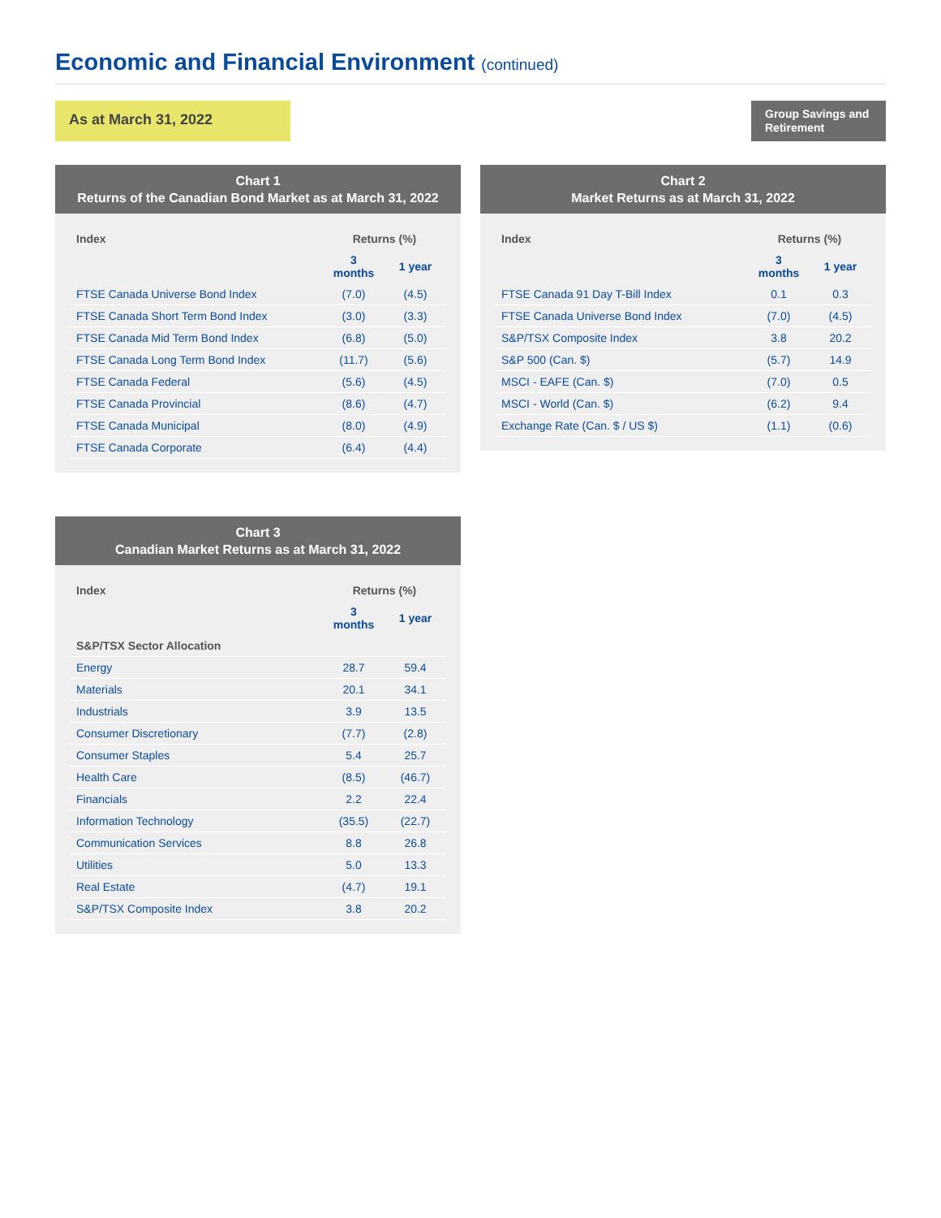Economic and Financial Environment (continued)
As at March 31, 2022
Group Savings and Retirement
Chart 1
Returns of the Canadian Bond Market as at March 31, 2022
| Index | Returns (%) | |
| --- | --- | --- |
| | 3 months | 1 year |
| FTSE Canada Universe Bond Index | (7.0) | (4.5) |
| FTSE Canada Short Term Bond Index | (3.0) | (3.3) |
| FTSE Canada Mid Term Bond Index | (6.8) | (5.0) |
| FTSE Canada Long Term Bond Index | (11.7) | (5.6) |
| FTSE Canada Federal | (5.6) | (4.5) |
| FTSE Canada Provincial | (8.6) | (4.7) |
| FTSE Canada Municipal | (8.0) | (4.9) |
| FTSE Canada Corporate | (6.4) | (4.4) |
Chart 2
Market Returns as at March 31, 2022
| Index | Returns (%) | |
| --- | --- | --- |
| | 3 months | 1 year |
| FTSE Canada 91 Day T-Bill Index | 0.1 | 0.3 |
| FTSE Canada Universe Bond Index | (7.0) | (4.5) |
| S&P/TSX Composite Index | 3.8 | 20.2 |
| S&P 500 (Can. $) | (5.7) | 14.9 |
| MSCI - EAFE (Can. $) | (7.0) | 0.5 |
| MSCI - World (Can. $) | (6.2) | 9.4 |
| Exchange Rate (Can. $ / US $) | (1.1) | (0.6) |
Chart 3
Canadian Market Returns as at March 31, 2022
| Index | Returns (%) | |
| --- | --- | --- |
| | 3 months | 1 year |
| S&P/TSX Sector Allocation | | |
| Energy | 28.7 | 59.4 |
| Materials | 20.1 | 34.1 |
| Industrials | 3.9 | 13.5 |
| Consumer Discretionary | (7.7) | (2.8) |
| Consumer Staples | 5.4 | 25.7 |
| Health Care | (8.5) | (46.7) |
| Financials | 2.2 | 22.4 |
| Information Technology | (35.5) | (22.7) |
| Communication Services | 8.8 | 26.8 |
| Utilities | 5.0 | 13.3 |
| Real Estate | (4.7) | 19.1 |
| S&P/TSX Composite Index | 3.8 | 20.2 |